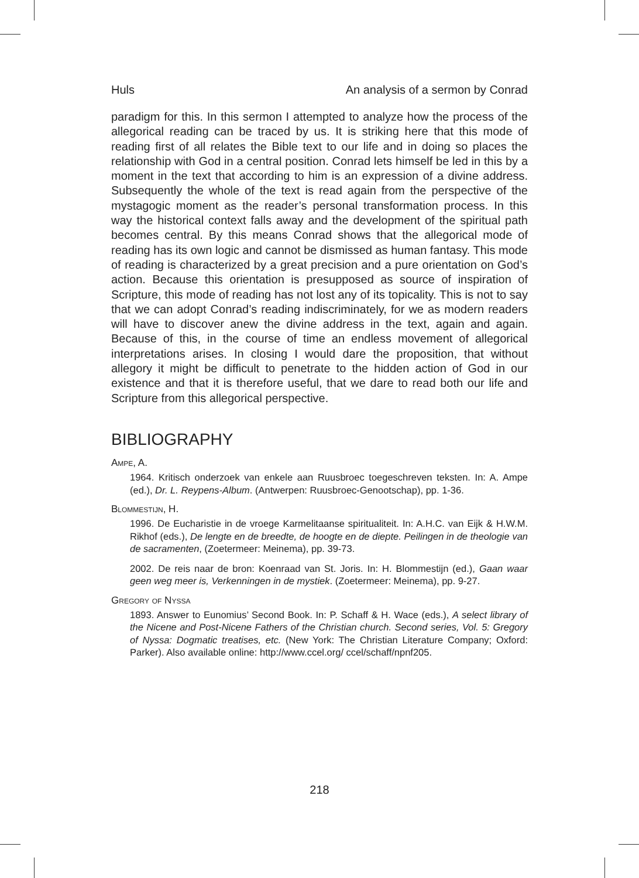Huls An analysis of a sermon by Conrad
paradigm for this. In this sermon I attempted to analyze how the process of the allegorical reading can be traced by us. It is striking here that this mode of reading first of all relates the Bible text to our life and in doing so places the relationship with God in a central position. Conrad lets himself be led in this by a moment in the text that according to him is an expression of a divine address. Subsequently the whole of the text is read again from the perspective of the mystagogic moment as the reader’s personal transformation process. In this way the historical context falls away and the development of the spiritual path becomes central. By this means Conrad shows that the allegorical mode of reading has its own logic and cannot be dismissed as human fantasy. This mode of reading is characterized by a great precision and a pure orientation on God’s action. Because this orientation is presupposed as source of inspiration of Scripture, this mode of reading has not lost any of its topicality. This is not to say that we can adopt Conrad’s reading indiscriminately, for we as modern readers will have to discover anew the divine address in the text, again and again. Because of this, in the course of time an endless movement of allegorical interpretations arises. In closing I would dare the proposition, that without allegory it might be difficult to penetrate to the hidden action of God in our existence and that it is therefore useful, that we dare to read both our life and Scripture from this allegorical perspective.
BIBLIOGRAPHY
Ampe, A.
1964. Kritisch onderzoek van enkele aan Ruusbroec toegeschreven teksten. In: A. Ampe (ed.), Dr. L. Reypens-Album. (Antwerpen: Ruusbroec-Genootschap), pp. 1-36.
Blommestijn, H.
1996. De Eucharistie in de vroege Karmelitaanse spiritualiteit. In: A.H.C. van Eijk & H.W.M. Rikhof (eds.), De lengte en de breedte, de hoogte en de diepte. Peilingen in de theologie van de sacramenten, (Zoetermeer: Meinema), pp. 39-73.
2002. De reis naar de bron: Koenraad van St. Joris. In: H. Blommestijn (ed.), Gaan waar geen weg meer is, Verkenningen in de mystiek. (Zoetermeer: Meinema), pp. 9-27.
Gregory of Nyssa
1893. Answer to Eunomius’ Second Book. In: P. Schaff & H. Wace (eds.), A select library of the Nicene and Post-Nicene Fathers of the Christian church. Second series, Vol. 5: Gregory of Nyssa: Dogmatic treatises, etc. (New York: The Christian Literature Company; Oxford: Parker). Also available online: http://www.ccel.org/ ccel/schaff/npnf205.
218